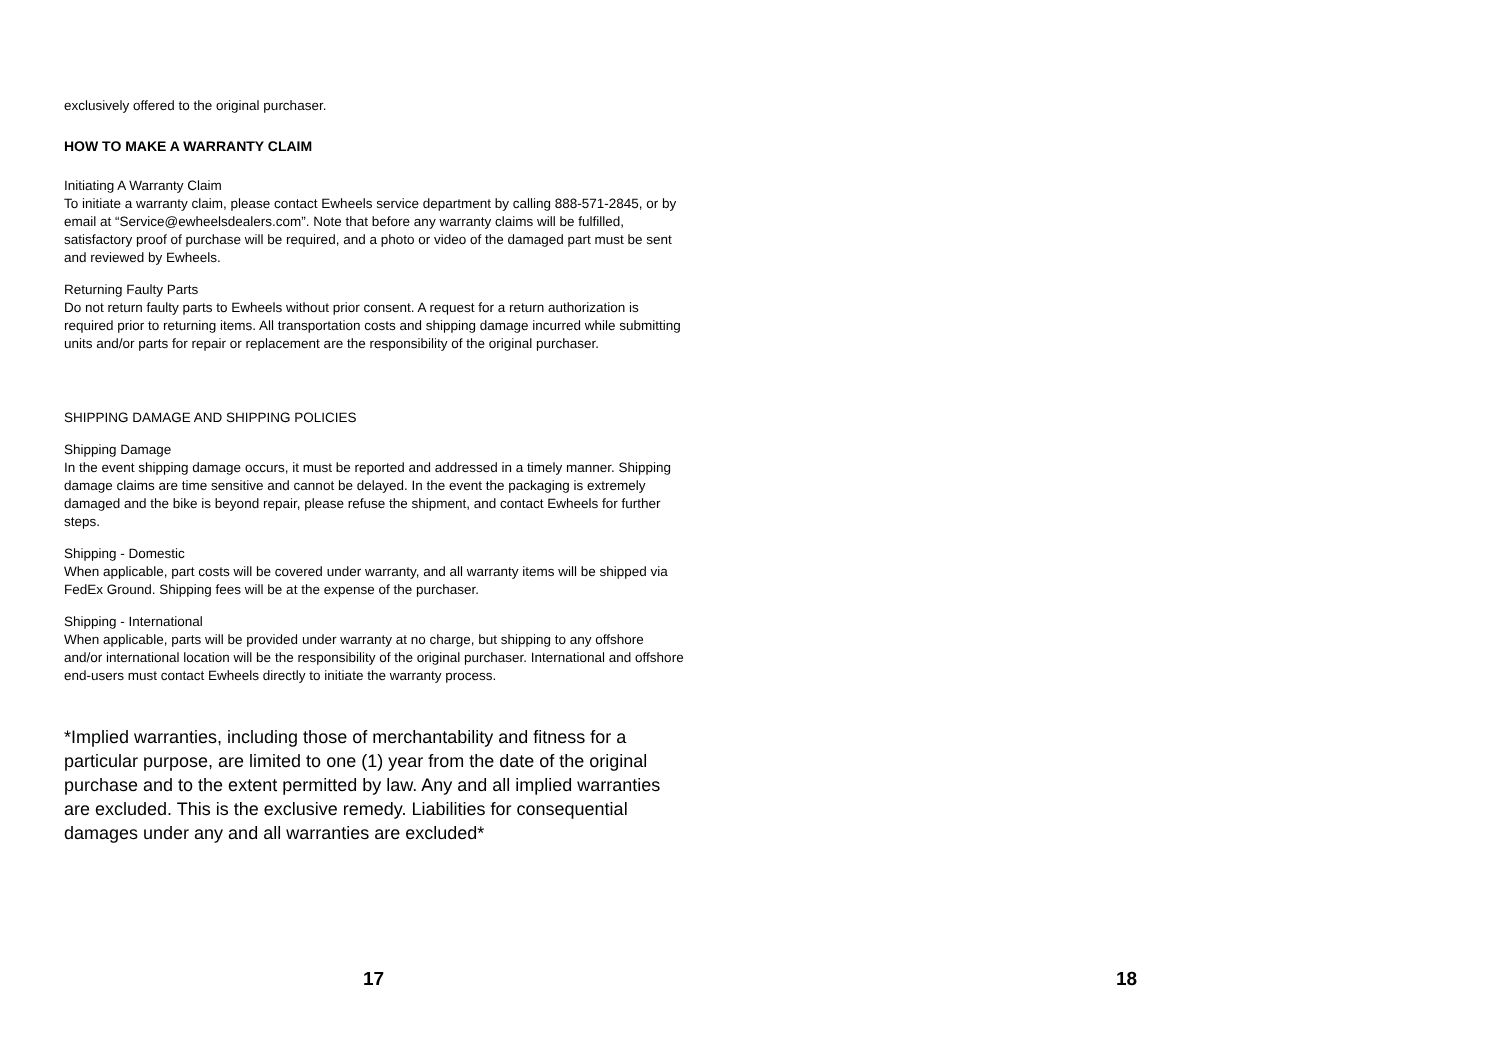exclusively offered to the original purchaser.
HOW TO MAKE A WARRANTY CLAIM
Initiating A Warranty Claim
To initiate a warranty claim, please contact Ewheels service department by calling 888-571-2845, or by email at “Service@ewheelsdealers.com”. Note that before any warranty claims will be fulfilled, satisfactory proof of purchase will be required, and a photo or video of the damaged part must be sent and reviewed by Ewheels.
Returning Faulty Parts
Do not return faulty parts to Ewheels without prior consent. A request for a return authorization is required prior to returning items. All transportation costs and shipping damage incurred while submitting units and/or parts for repair or replacement are the responsibility of the original purchaser.
SHIPPING DAMAGE AND SHIPPING POLICIES
Shipping Damage
In the event shipping damage occurs, it must be reported and addressed in a timely manner. Shipping damage claims are time sensitive and cannot be delayed. In the event the packaging is extremely damaged and the bike is beyond repair, please refuse the shipment, and contact Ewheels for further steps.
Shipping - Domestic
When applicable, part costs will be covered under warranty, and all warranty items will be shipped via FedEx Ground. Shipping fees will be at the expense of the purchaser.
Shipping - International
When applicable, parts will be provided under warranty at no charge, but shipping to any offshore and/or international location will be the responsibility of the original purchaser. International and offshore end-users must contact Ewheels directly to initiate the warranty process.
*Implied warranties, including those of merchantability and fitness for a particular purpose, are limited to one (1) year from the date of the original purchase and to the extent permitted by law. Any and all implied warranties are excluded. This is the exclusive remedy. Liabilities for consequential damages under any and all warranties are excluded*
17
18